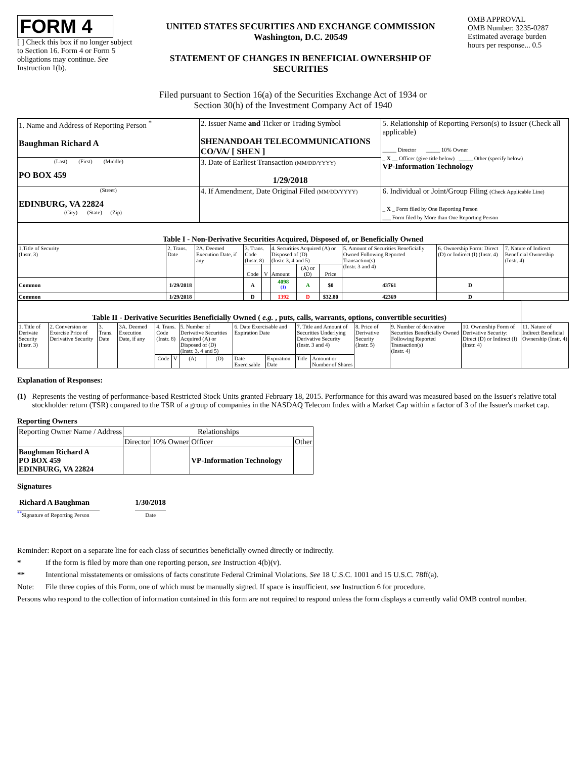FORM 4
[ ] Check this box if no longer subject to Section 16. Form 4 or Form 5 obligations may continue. See Instruction 1(b).
UNITED STATES SECURITIES AND EXCHANGE COMMISSION
Washington, D.C. 20549
STATEMENT OF CHANGES IN BENEFICIAL OWNERSHIP OF SECURITIES
OMB APPROVAL
OMB Number: 3235-0287
Estimated average burden
hours per response... 0.5
Filed pursuant to Section 16(a) of the Securities Exchange Act of 1934 or
Section 30(h) of the Investment Company Act of 1940
| 1. Name and Address of Reporting Person <sup>*</sup> Baughman Richard A | 2. Issuer Name and Ticker or Trading Symbol SHENANDOAH TELECOMMUNICATIONS CO/VA/ [ SHEN ] | 5. Relationship of Reporting Person(s) to Issuer (Check all applicable) _____ Director _____ 10% Owner _ X __ Officer (give title below) _____ Other (specify below) VP-Information Technology |
| (Last) (First) (Middle) PO BOX 459 | 3. Date of Earliest Transaction (MM/DD/YYYY) 1/29/2018 | |
| (Street) EDINBURG, VA 22824 (City) (State) (Zip) | 4. If Amendment, Date Original Filed (MM/DD/YYYY) | 6. Individual or Joint/Group Filing (Check Applicable Line) _ X _ Form filed by One Reporting Person ___ Form filed by More than One Reporting Person |
| Table I - Non-Derivative Securities Acquired, Disposed of, or Beneficially Owned | | | | | | | | | | |
| 1.Title of Security (Instr. 3) | 2. Trans. Date | 2A. Deemed Execution Date, if any | 3. Trans. Code (Instr. 8) | | 4. Securities Acquired (A) or Disposed of (D) (Instr. 3, 4 and 5) | | | 5. Amount of Securities Beneficially Owned Following Reported Transaction(s) (Instr. 3 and 4) | 6. Ownership Form: Direct (D) or Indirect (I) (Instr. 4) | 7. Nature of Indirect Beneficial Ownership (Instr. 4) |
| | | | Code | V | Amount | (A) or (D) | Price | | | |
| Common | 1/29/2018 | | A | | 4098 <sup>(1)</sup> | A | $0 | 43761 | D | |
| Common | 1/29/2018 | | D | | 1392 | D | $32.80 | 42369 | D | |
| Table II - Derivative Securities Beneficially Owned ( e.g. , puts, calls, warrants, options, convertible securities) | | | | | | | | | | | | | | | |
| 1. Title of Derivate Security (Instr. 3) | 2. Conversion or Exercise Price of Derivative Security | 3. Trans. Date | 3A. Deemed Execution Date, if any | 4. Trans. Code (Instr. 8) | | 5. Number of Derivative Securities Acquired (A) or Disposed of (D) (Instr. 3, 4 and 5) | | 6. Date Exercisable and Expiration Date | | 7. Title and Amount of Securities Underlying Derivative Security (Instr. 3 and 4) | | 8. Price of Derivative Security (Instr. 5) | 9. Number of derivative Securities Beneficially Owned Following Reported Transaction(s) (Instr. 4) | 10. Ownership Form of Derivative Security: Direct (D) or Indirect (I) (Instr. 4) | 11. Nature of Indirect Beneficial Ownership (Instr. 4) |
| | | | | Code | V | (A) | (D) | Date Exercisable | Expiration Date | Title | Amount or Number of Shares | | | | |
Explanation of Responses:
(1) Represents the vesting of performance-based Restricted Stock Units granted February 18, 2015. Performance for this award was measured based on the Issuer's relative total stockholder return (TSR) compared to the TSR of a group of companies in the NASDAQ Telecom Index with a Market Cap within a factor of 3 of the Issuer's market cap.
Reporting Owners
| Reporting Owner Name / Address | Relationships | | | |
| | Director | 10% Owner | Officer | Other |
| Baughman Richard A PO BOX 459 EDINBURG, VA 22824 | | | VP-Information Technology | |
Signatures
Richard A Baughman
<sup>**</sup> Signature of Reporting Person
1/30/2018
Date
Reminder: Report on a separate line for each class of securities beneficially owned directly or indirectly.
* If the form is filed by more than one reporting person, see Instruction 4(b)(v).
** Intentional misstatements or omissions of facts constitute Federal Criminal Violations. See 18 U.S.C. 1001 and 15 U.S.C. 78ff(a).
Note: File three copies of this Form, one of which must be manually signed. If space is insufficient, see Instruction 6 for procedure.
Persons who respond to the collection of information contained in this form are not required to respond unless the form displays a currently valid OMB control number.